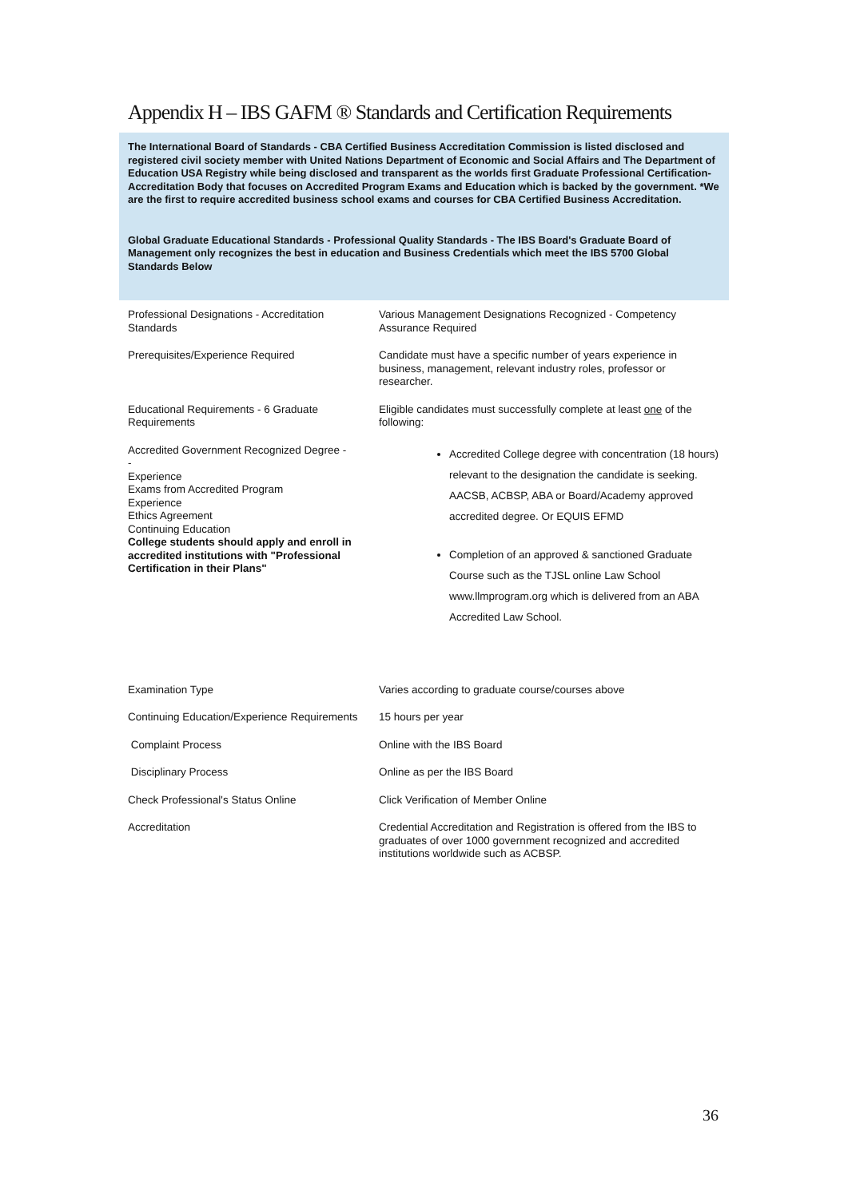Appendix H – IBS GAFM ® Standards and Certification Requirements
The International Board of Standards - CBA Certified Business Accreditation Commission is listed disclosed and registered civil society member with United Nations Department of Economic and Social Affairs and The Department of Education USA Registry while being disclosed and transparent as the worlds first Graduate Professional Certification-Accreditation Body that focuses on Accredited Program Exams and Education which is backed by the government. *We are the first to require accredited business school exams and courses for CBA Certified Business Accreditation.
Global Graduate Educational Standards - Professional Quality Standards - The IBS Board's Graduate Board of Management only recognizes the best in education and Business Credentials which meet the IBS 5700 Global Standards Below
| Professional Designations - Accreditation Standards | Various Management Designations Recognized - Competency Assurance Required |
| Prerequisites/Experience Required | Candidate must have a specific number of years experience in business, management, relevant industry roles, professor or researcher. |
| Educational Requirements - 6 Graduate Requirements | Eligible candidates must successfully complete at least one of the following: |
| Accredited Government Recognized Degree - - Experience Exams from Accredited Program Experience Ethics Agreement Continuing Education College students should apply and enroll in accredited institutions with "Professional Certification in their Plans" | Accredited College degree with concentration (18 hours) relevant to the designation the candidate is seeking. AACSB, ACBSP, ABA or Board/Academy approved accredited degree. Or EQUIS EFMD Completion of an approved & sanctioned Graduate Course such as the TJSL online Law School www.llmprogram.org which is delivered from an ABA Accredited Law School. |
| Examination Type | Varies according to graduate course/courses above |
| Continuing Education/Experience Requirements | 15 hours per year |
| Complaint Process | Online with the IBS Board |
| Disciplinary Process | Online as per the IBS Board |
| Check Professional's Status Online | Click Verification of Member Online |
| Accreditation | Credential Accreditation and Registration is offered from the IBS to graduates of over 1000 government recognized and accredited institutions worldwide such as ACBSP. |
36